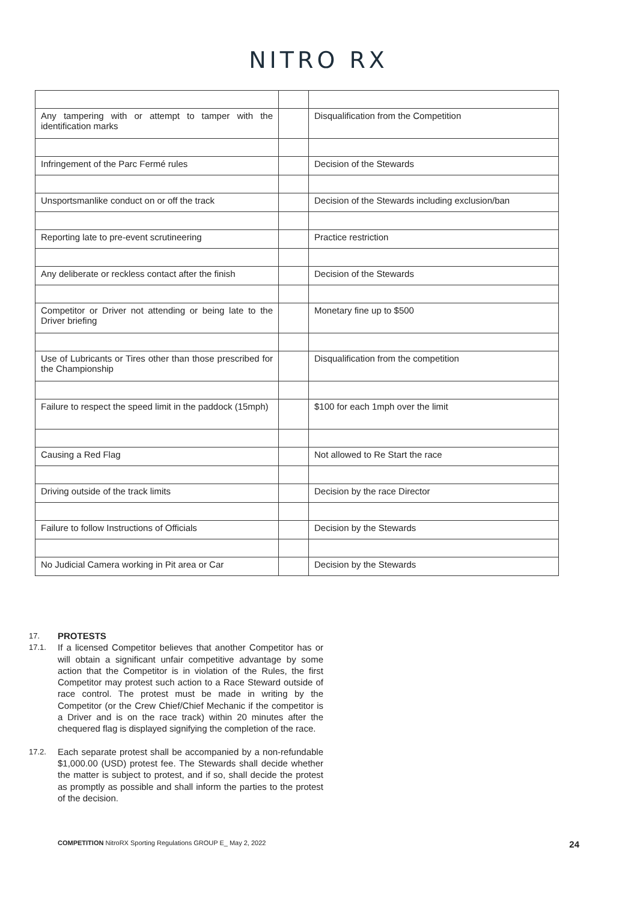NITRO RX
| Any tampering with or attempt to tamper with the identification marks | | Disqualification from the Competition |
| Infringement of the Parc Fermé rules | | Decision of the Stewards |
| Unsportsmanlike conduct on or off the track | | Decision of the Stewards including exclusion/ban |
| Reporting late to pre-event scrutineering | | Practice restriction |
| Any deliberate or reckless contact after the finish | | Decision of the Stewards |
| Competitor or Driver not attending or being late to the Driver briefing | | Monetary fine up to $500 |
| Use of Lubricants or Tires other than those prescribed for the Championship | | Disqualification from the competition |
| Failure to respect the speed limit in the paddock (15mph) | | $100 for each 1mph over the limit |
| Causing a Red Flag | | Not allowed to Re Start the race |
| Driving outside of the track limits | | Decision by the race Director |
| Failure to follow Instructions of Officials | | Decision by the Stewards |
| No Judicial Camera working in Pit area or Car | | Decision by the Stewards |
17. PROTESTS
17.1. If a licensed Competitor believes that another Competitor has or will obtain a significant unfair competitive advantage by some action that the Competitor is in violation of the Rules, the first Competitor may protest such action to a Race Steward outside of race control. The protest must be made in writing by the Competitor (or the Crew Chief/Chief Mechanic if the competitor is a Driver and is on the race track) within 20 minutes after the chequered flag is displayed signifying the completion of the race.
17.2. Each separate protest shall be accompanied by a non-refundable $1,000.00 (USD) protest fee. The Stewards shall decide whether the matter is subject to protest, and if so, shall decide the protest as promptly as possible and shall inform the parties to the protest of the decision.
COMPETITION NitroRX Sporting Regulations GROUP E_ May 2, 2022 24